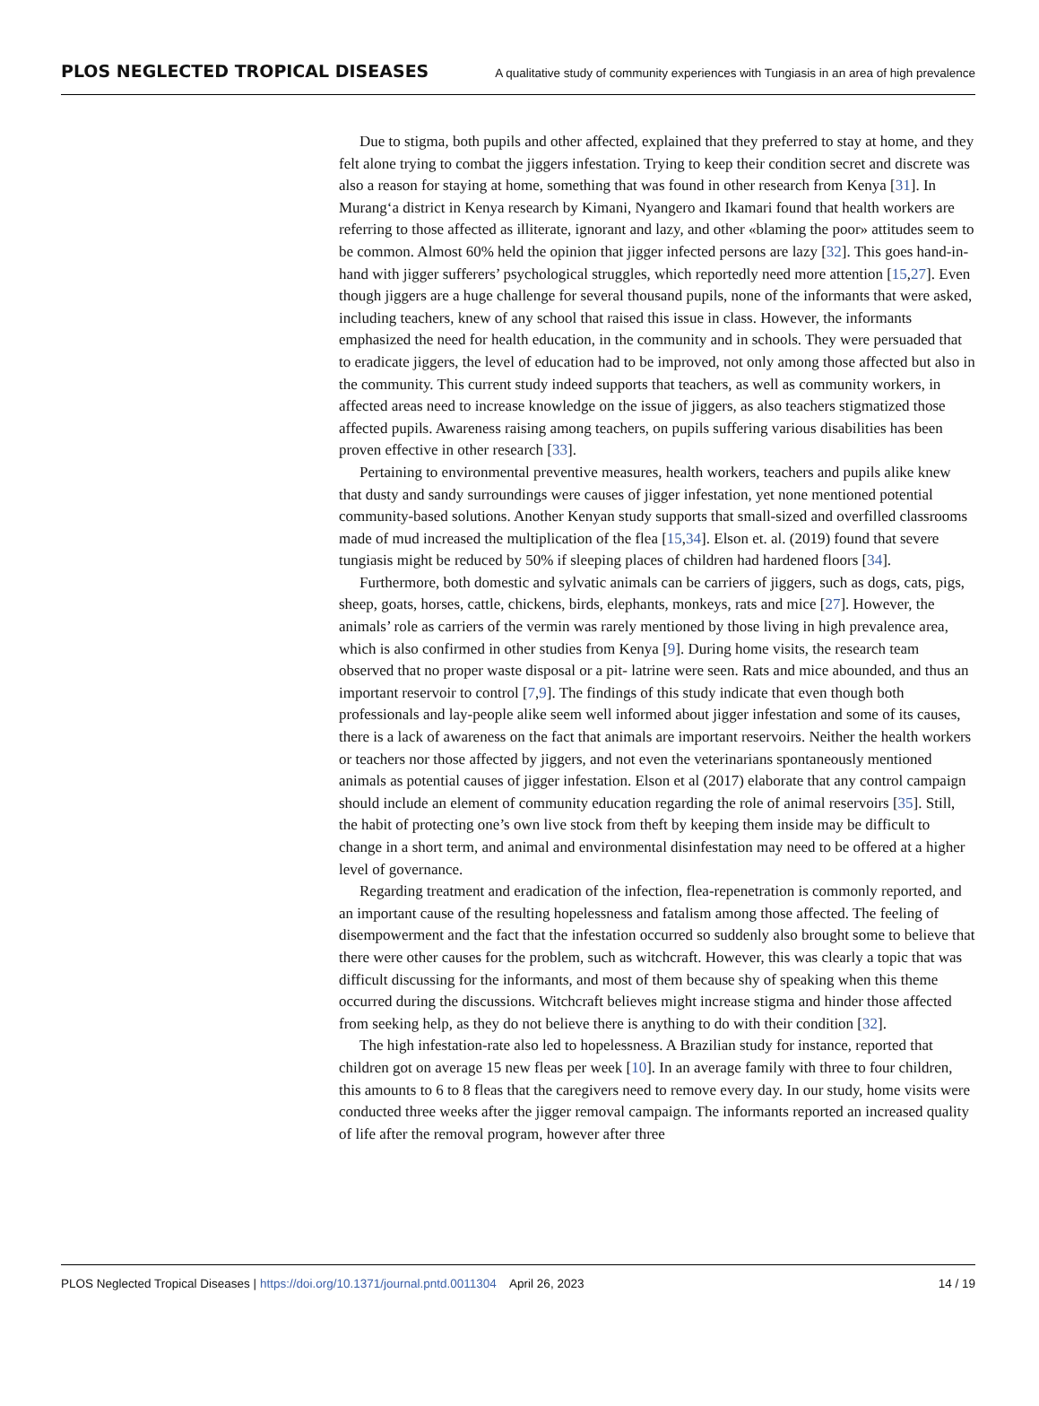PLOS NEGLECTED TROPICAL DISEASES A qualitative study of community experiences with Tungiasis in an area of high prevalence
Due to stigma, both pupils and other affected, explained that they preferred to stay at home, and they felt alone trying to combat the jiggers infestation. Trying to keep their condition secret and discrete was also a reason for staying at home, something that was found in other research from Kenya [31]. In Murang‘a district in Kenya research by Kimani, Nyangero and Ikamari found that health workers are referring to those affected as illiterate, ignorant and lazy, and other «blaming the poor» attitudes seem to be common. Almost 60% held the opinion that jigger infected persons are lazy [32]. This goes hand-in-hand with jigger sufferers’ psychological struggles, which reportedly need more attention [15,27]. Even though jiggers are a huge challenge for several thousand pupils, none of the informants that were asked, including teachers, knew of any school that raised this issue in class. However, the informants emphasized the need for health education, in the community and in schools. They were persuaded that to eradicate jiggers, the level of education had to be improved, not only among those affected but also in the community. This current study indeed supports that teachers, as well as community workers, in affected areas need to increase knowledge on the issue of jiggers, as also teachers stigmatized those affected pupils. Awareness raising among teachers, on pupils suffering various disabilities has been proven effective in other research [33].
Pertaining to environmental preventive measures, health workers, teachers and pupils alike knew that dusty and sandy surroundings were causes of jigger infestation, yet none mentioned potential community-based solutions. Another Kenyan study supports that small-sized and overfilled classrooms made of mud increased the multiplication of the flea [15,34]. Elson et. al. (2019) found that severe tungiasis might be reduced by 50% if sleeping places of children had hardened floors [34].
Furthermore, both domestic and sylvatic animals can be carriers of jiggers, such as dogs, cats, pigs, sheep, goats, horses, cattle, chickens, birds, elephants, monkeys, rats and mice [27]. However, the animals’ role as carriers of the vermin was rarely mentioned by those living in high prevalence area, which is also confirmed in other studies from Kenya [9]. During home visits, the research team observed that no proper waste disposal or a pit- latrine were seen. Rats and mice abounded, and thus an important reservoir to control [7,9]. The findings of this study indicate that even though both professionals and lay-people alike seem well informed about jigger infestation and some of its causes, there is a lack of awareness on the fact that animals are important reservoirs. Neither the health workers or teachers nor those affected by jiggers, and not even the veterinarians spontaneously mentioned animals as potential causes of jigger infestation. Elson et al (2017) elaborate that any control campaign should include an element of community education regarding the role of animal reservoirs [35]. Still, the habit of protecting one’s own live stock from theft by keeping them inside may be difficult to change in a short term, and animal and environmental disinfestation may need to be offered at a higher level of governance.
Regarding treatment and eradication of the infection, flea-repenetration is commonly reported, and an important cause of the resulting hopelessness and fatalism among those affected. The feeling of disempowerment and the fact that the infestation occurred so suddenly also brought some to believe that there were other causes for the problem, such as witchcraft. However, this was clearly a topic that was difficult discussing for the informants, and most of them because shy of speaking when this theme occurred during the discussions. Witchcraft believes might increase stigma and hinder those affected from seeking help, as they do not believe there is anything to do with their condition [32].
The high infestation-rate also led to hopelessness. A Brazilian study for instance, reported that children got on average 15 new fleas per week [10]. In an average family with three to four children, this amounts to 6 to 8 fleas that the caregivers need to remove every day. In our study, home visits were conducted three weeks after the jigger removal campaign. The informants reported an increased quality of life after the removal program, however after three
PLOS Neglected Tropical Diseases | https://doi.org/10.1371/journal.pntd.0011304 April 26, 2023 14 / 19